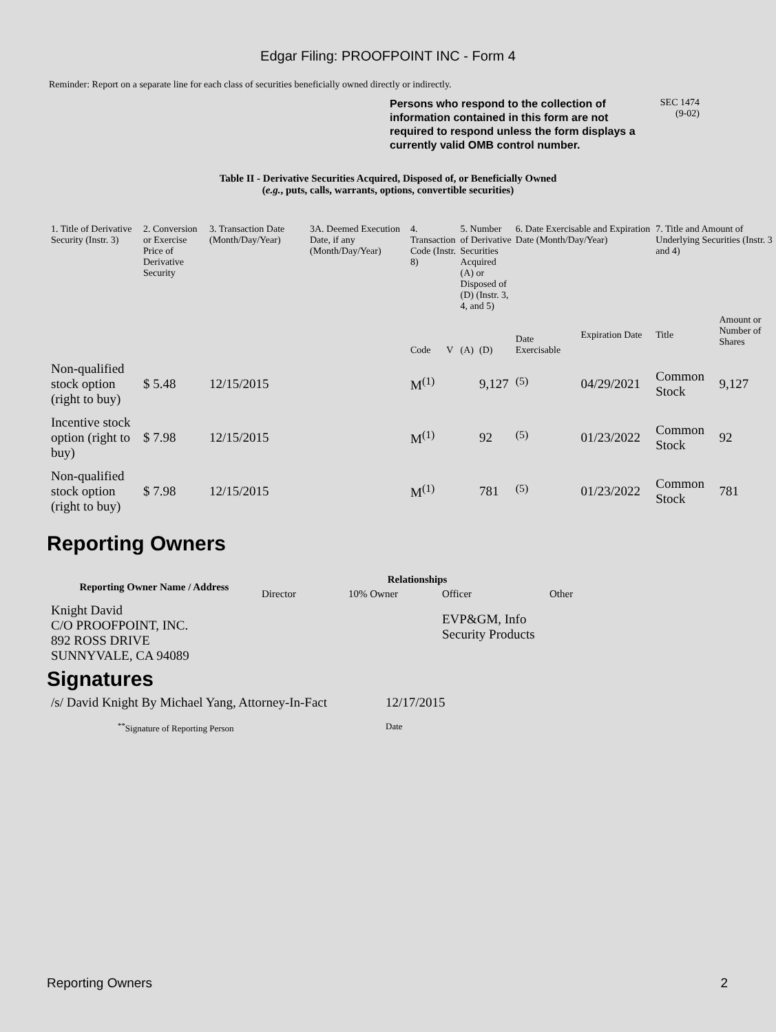Edgar Filing: PROOFPOINT INC - Form 4
Reminder: Report on a separate line for each class of securities beneficially owned directly or indirectly.
Persons who respond to the collection of information contained in this form are not required to respond unless the form displays a currently valid OMB control number.
SEC 1474
(9-02)
Table II - Derivative Securities Acquired, Disposed of, or Beneficially Owned
(e.g., puts, calls, warrants, options, convertible securities)
| 1. Title of Derivative Security (Instr. 3) | 2. Conversion or Exercise Price of Derivative Security | 3. Transaction Date (Month/Day/Year) | 3A. Deemed Execution Date, if any (Month/Day/Year) | 4. Transaction Code (Instr. 8) | | 5. Number of Derivative Securities Acquired (A) or Disposed of (D) (Instr. 3, 4, and 5) | | 6. Date Exercisable and Expiration Date (Month/Day/Year) | | 7. Title and Amount of Underlying Securities (Instr. 3 and 4) | |
| | | | | Code | V | (A) | (D) | Date Exercisable | Expiration Date | Title | Amount or Number of Shares |
| Non-qualified stock option (right to buy) | $ 5.48 | 12/15/2015 | | M<sup>(1)</sup> | | | 9,127 | <sup>(5)</sup> | 04/29/2021 | Common Stock | 9,127 |
| Incentive stock option (right to buy) | $ 7.98 | 12/15/2015 | | M<sup>(1)</sup> | | | 92 | <sup>(5)</sup> | 01/23/2022 | Common Stock | 92 |
| Non-qualified stock option (right to buy) | $ 7.98 | 12/15/2015 | | M<sup>(1)</sup> | | | 781 | <sup>(5)</sup> | 01/23/2022 | Common Stock | 781 |
Reporting Owners
| Reporting Owner Name / Address | Relationships | | | |
| --- | --- | --- | --- | --- |
| | Director | 10% Owner | Officer | Other |
| Knight David C/O PROOFPOINT, INC. 892 ROSS DRIVE SUNNYVALE, CA 94089 | | | EVP&GM, Info Security Products | |
Signatures
| /s/ David Knight By Michael Yang, Attorney-In-Fact | 12/17/2015 |
| <sup>**</sup> Signature of Reporting Person | Date |
Reporting Owners 2